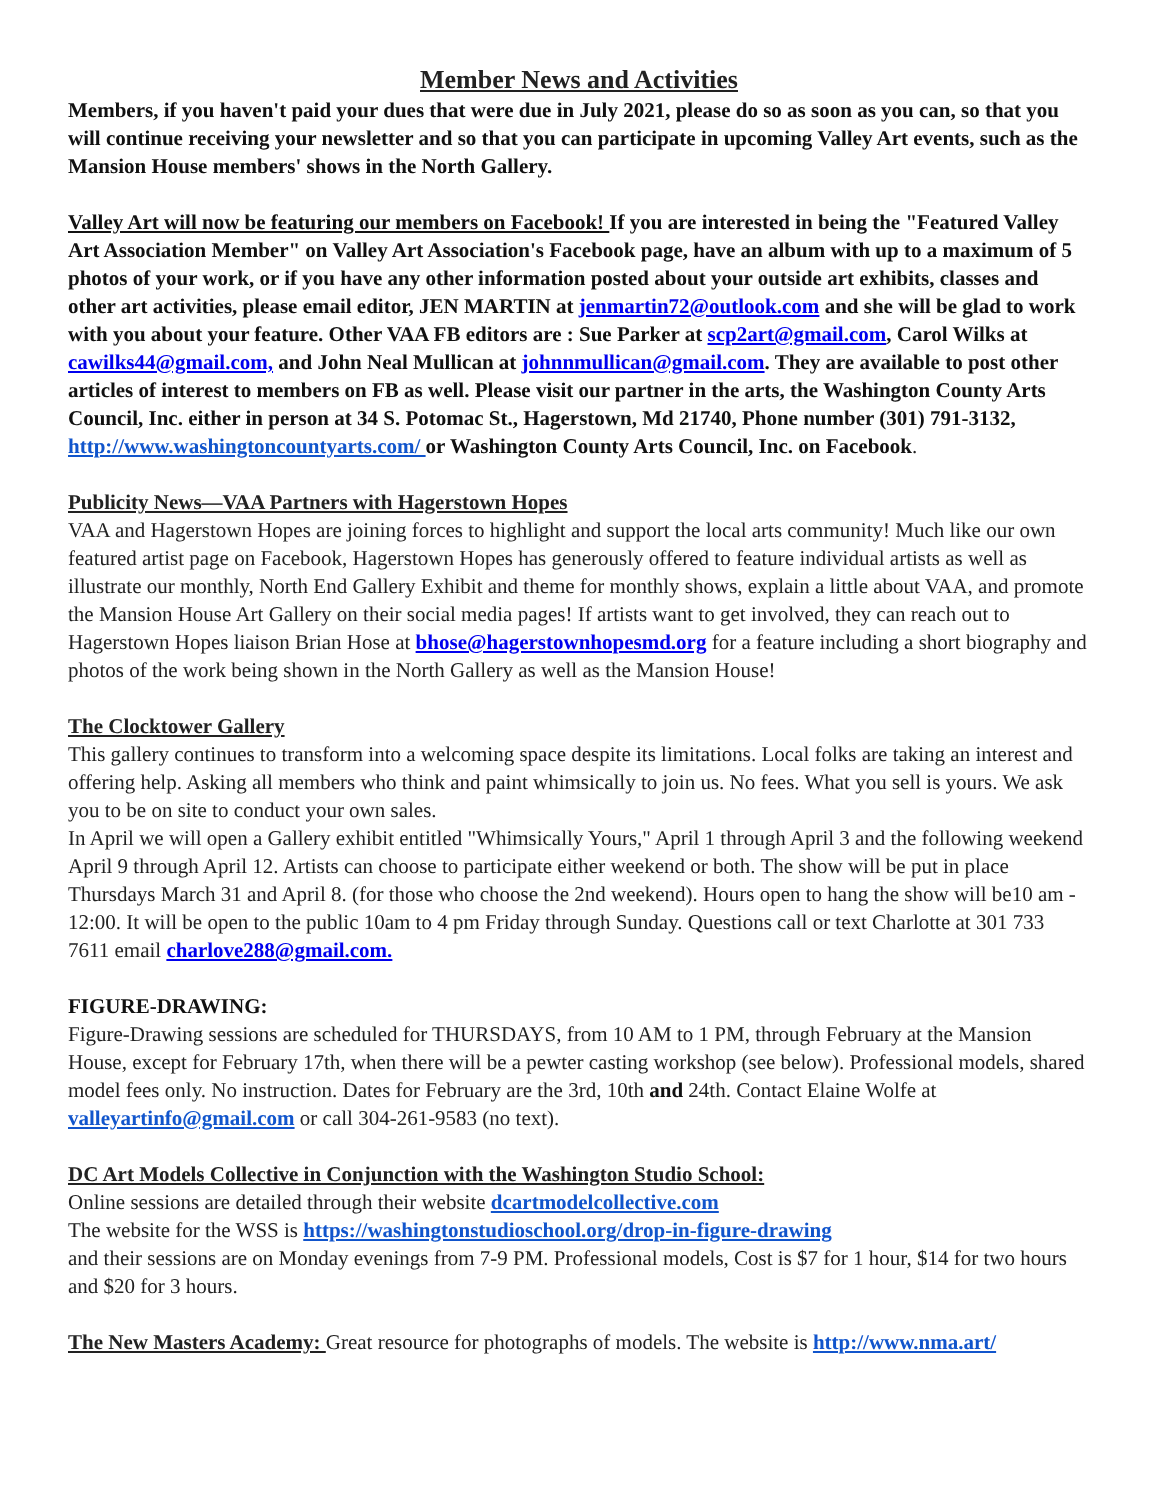Member News and Activities
Members, if you haven't paid your dues that were due in July 2021, please do so as soon as you can, so that you will continue receiving your newsletter and so that you can participate in upcoming Valley Art events, such as the Mansion House members' shows in the North Gallery.
Valley Art will now be featuring our members on Facebook! If you are interested in being the "Featured Valley Art Association Member" on Valley Art Association's Facebook page, have an album with up to a maximum of 5 photos of your work, or if you have any other information posted about your outside art exhibits, classes and other art activities, please email editor, JEN MARTIN at jenmartin72@outlook.com and she will be glad to work with you about your feature. Other VAA FB editors are : Sue Parker at scp2art@gmail.com, Carol Wilks at cawilks44@gmail.com, and John Neal Mullican at johnnmullican@gmail.com. They are available to post other articles of interest to members on FB as well. Please visit our partner in the arts, the Washington County Arts Council, Inc. either in person at 34 S. Potomac St., Hagerstown, Md 21740, Phone number (301) 791-3132, http://www.washingtoncountyarts.com/ or Washington County Arts Council, Inc. on Facebook.
Publicity News—VAA Partners with Hagerstown Hopes
VAA and Hagerstown Hopes are joining forces to highlight and support the local arts community! Much like our own featured artist page on Facebook, Hagerstown Hopes has generously offered to feature individual artists as well as illustrate our monthly, North End Gallery Exhibit and theme for monthly shows, explain a little about VAA, and promote the Mansion House Art Gallery on their social media pages! If artists want to get involved, they can reach out to Hagerstown Hopes liaison Brian Hose at bhose@hagerstownhopesmd.org for a feature including a short biography and photos of the work being shown in the North Gallery as well as the Mansion House!
The Clocktower Gallery
This gallery continues to transform into a welcoming space despite its limitations. Local folks are taking an interest and offering help. Asking all members who think and paint whimsically to join us. No fees. What you sell is yours. We ask you to be on site to conduct your own sales.
In April we will open a Gallery exhibit entitled "Whimsically Yours," April 1 through April 3 and the following weekend April 9 through April 12. Artists can choose to participate either weekend or both. The show will be put in place Thursdays March 31 and April 8. (for those who choose the 2nd weekend). Hours open to hang the show will be10 am - 12:00. It will be open to the public 10am to 4 pm Friday through Sunday. Questions call or text Charlotte at 301 733 7611 email charlove288@gmail.com.
FIGURE-DRAWING:
Figure-Drawing sessions are scheduled for THURSDAYS, from 10 AM to 1 PM, through February at the Mansion House, except for February 17th, when there will be a pewter casting workshop (see below). Professional models, shared model fees only. No instruction. Dates for February are the 3rd, 10th and 24th. Contact Elaine Wolfe at valleyartinfo@gmail.com or call 304-261-9583 (no text).
DC Art Models Collective in Conjunction with the Washington Studio School:
Online sessions are detailed through their website dcartmodelcollective.com
The website for the WSS is https://washingtonstudioschool.org/drop-in-figure-drawing
and their sessions are on Monday evenings from 7-9 PM. Professional models, Cost is $7 for 1 hour, $14 for two hours and $20 for 3 hours.
The New Masters Academy: Great resource for photographs of models. The website is http://www.nma.art/